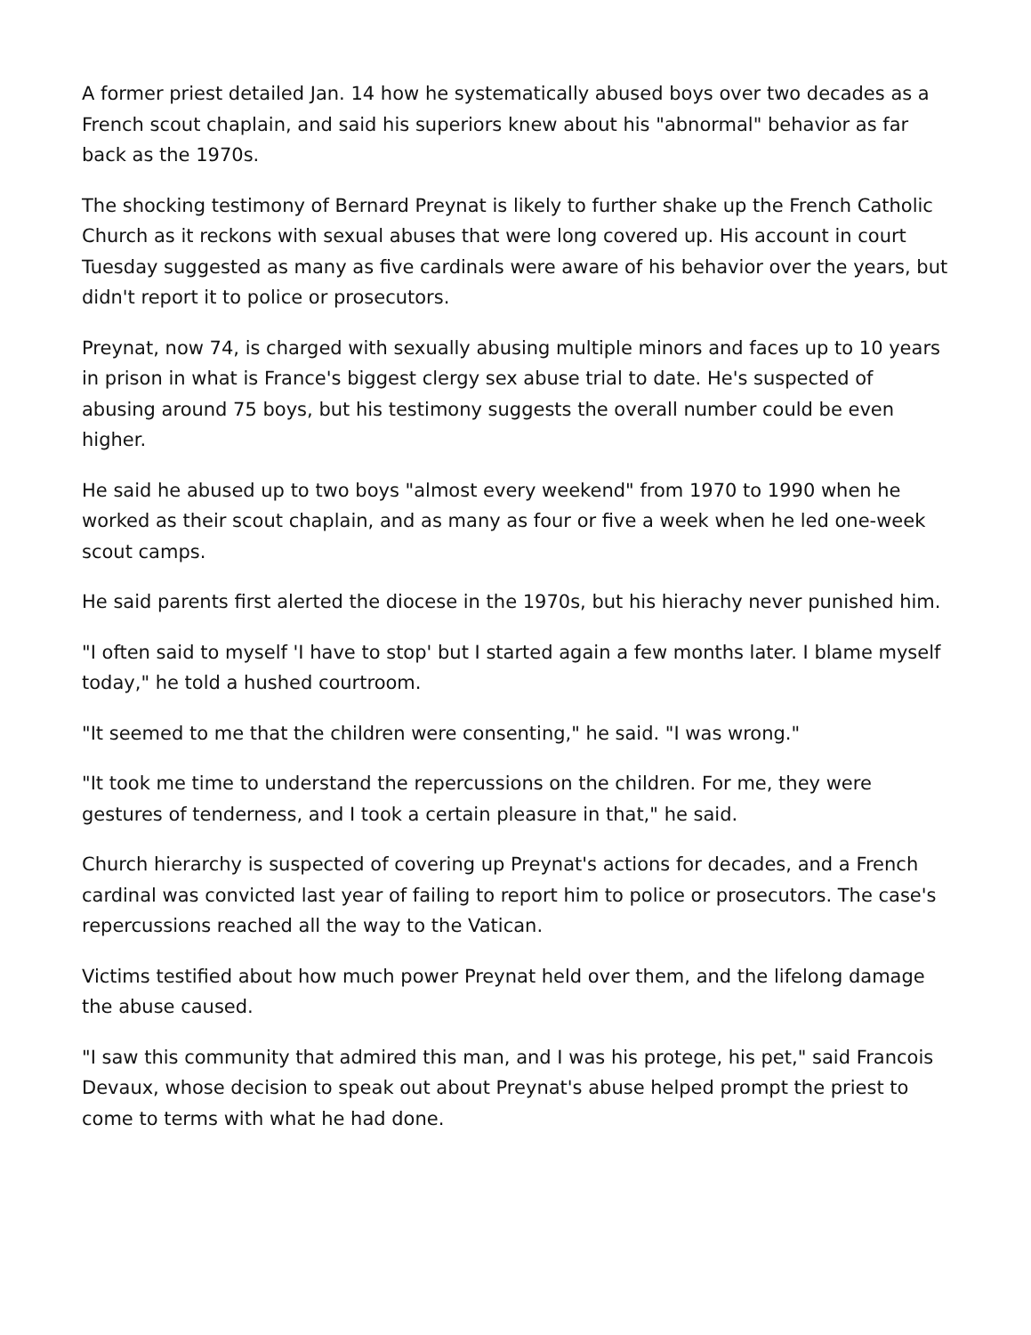A former priest detailed Jan. 14 how he systematically abused boys over two decades as a French scout chaplain, and said his superiors knew about his "abnormal" behavior as far back as the 1970s.
The shocking testimony of Bernard Preynat is likely to further shake up the French Catholic Church as it reckons with sexual abuses that were long covered up. His account in court Tuesday suggested as many as five cardinals were aware of his behavior over the years, but didn't report it to police or prosecutors.
Preynat, now 74, is charged with sexually abusing multiple minors and faces up to 10 years in prison in what is France's biggest clergy sex abuse trial to date. He's suspected of abusing around 75 boys, but his testimony suggests the overall number could be even higher.
He said he abused up to two boys "almost every weekend" from 1970 to 1990 when he worked as their scout chaplain, and as many as four or five a week when he led one-week scout camps.
He said parents first alerted the diocese in the 1970s, but his hierachy never punished him.
"I often said to myself 'I have to stop' but I started again a few months later. I blame myself today," he told a hushed courtroom.
"It seemed to me that the children were consenting," he said. "I was wrong."
"It took me time to understand the repercussions on the children. For me, they were gestures of tenderness, and I took a certain pleasure in that," he said.
Church hierarchy is suspected of covering up Preynat's actions for decades, and a French cardinal was convicted last year of failing to report him to police or prosecutors. The case's repercussions reached all the way to the Vatican.
Victims testified about how much power Preynat held over them, and the lifelong damage the abuse caused.
"I saw this community that admired this man, and I was his protege, his pet," said Francois Devaux, whose decision to speak out about Preynat's abuse helped prompt the priest to come to terms with what he had done.